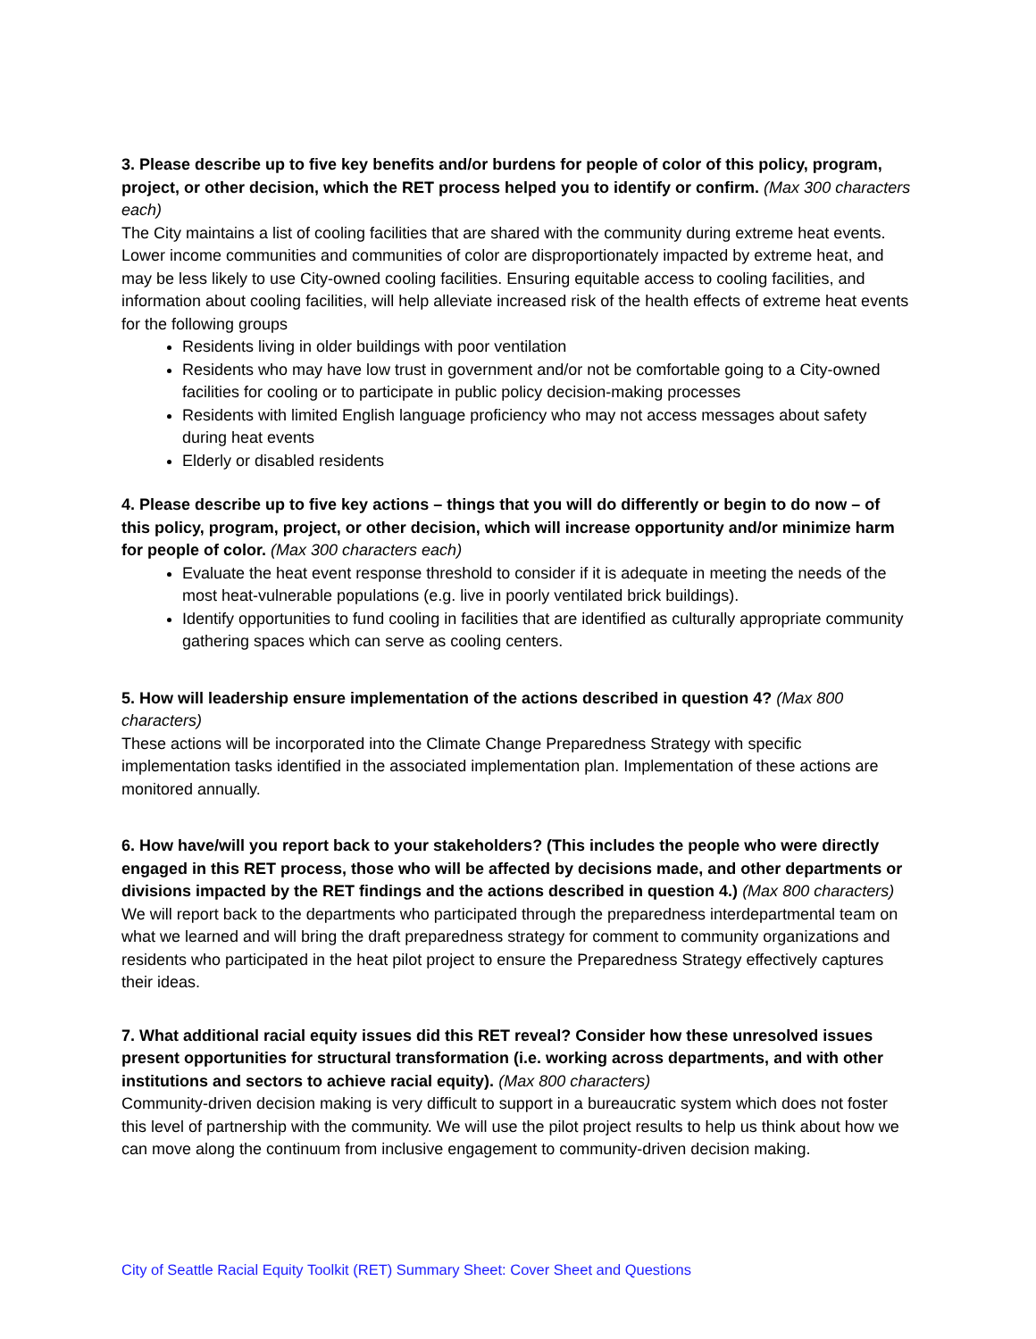3. Please describe up to five key benefits and/or burdens for people of color of this policy, program, project, or other decision, which the RET process helped you to identify or confirm. (Max 300 characters each)
The City maintains a list of cooling facilities that are shared with the community during extreme heat events. Lower income communities and communities of color are disproportionately impacted by extreme heat, and may be less likely to use City-owned cooling facilities. Ensuring equitable access to cooling facilities, and information about cooling facilities, will help alleviate increased risk of the health effects of extreme heat events for the following groups
Residents living in older buildings with poor ventilation
Residents who may have low trust in government and/or not be comfortable going to a City-owned facilities for cooling or to participate in public policy decision-making processes
Residents with limited English language proficiency who may not access messages about safety during heat events
Elderly or disabled residents
4. Please describe up to five key actions – things that you will do differently or begin to do now – of this policy, program, project, or other decision, which will increase opportunity and/or minimize harm for people of color. (Max 300 characters each)
Evaluate the heat event response threshold to consider if it is adequate in meeting the needs of the most heat-vulnerable populations (e.g. live in poorly ventilated brick buildings).
Identify opportunities to fund cooling in facilities that are identified as culturally appropriate community gathering spaces which can serve as cooling centers.
5. How will leadership ensure implementation of the actions described in question 4? (Max 800 characters)
These actions will be incorporated into the Climate Change Preparedness Strategy with specific implementation tasks identified in the associated implementation plan. Implementation of these actions are monitored annually.
6. How have/will you report back to your stakeholders? (This includes the people who were directly engaged in this RET process, those who will be affected by decisions made, and other departments or divisions impacted by the RET findings and the actions described in question 4.) (Max 800 characters)
We will report back to the departments who participated through the preparedness interdepartmental team on what we learned and will bring the draft preparedness strategy for comment to community organizations and residents who participated in the heat pilot project to ensure the Preparedness Strategy effectively captures their ideas.
7. What additional racial equity issues did this RET reveal? Consider how these unresolved issues present opportunities for structural transformation (i.e. working across departments, and with other institutions and sectors to achieve racial equity). (Max 800 characters)
Community-driven decision making is very difficult to support in a bureaucratic system which does not foster this level of partnership with the community. We will use the pilot project results to help us think about how we can move along the continuum from inclusive engagement to community-driven decision making.
City of Seattle Racial Equity Toolkit (RET) Summary Sheet: Cover Sheet and Questions